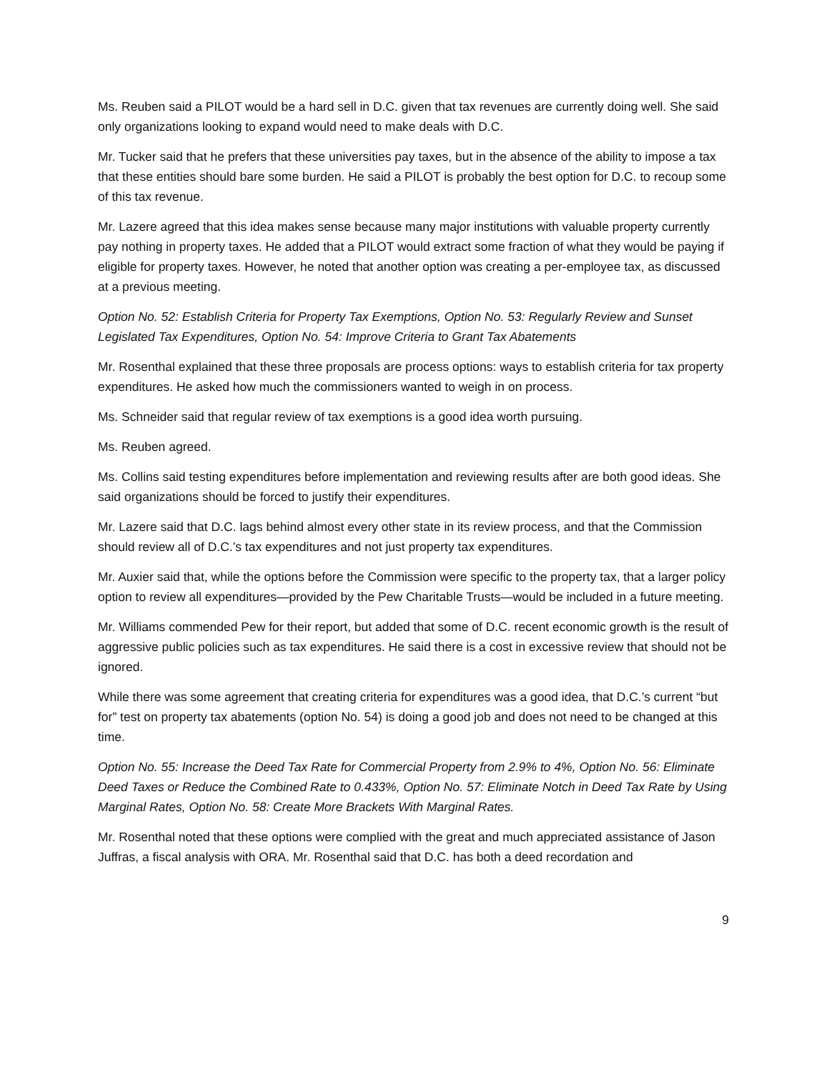Ms. Reuben said a PILOT would be a hard sell in D.C. given that tax revenues are currently doing well. She said only organizations looking to expand would need to make deals with D.C.
Mr. Tucker said that he prefers that these universities pay taxes, but in the absence of the ability to impose a tax that these entities should bare some burden. He said a PILOT is probably the best option for D.C. to recoup some of this tax revenue.
Mr. Lazere agreed that this idea makes sense because many major institutions with valuable property currently pay nothing in property taxes. He added that a PILOT would extract some fraction of what they would be paying if eligible for property taxes. However, he noted that another option was creating a per-employee tax, as discussed at a previous meeting.
Option No. 52: Establish Criteria for Property Tax Exemptions, Option No. 53: Regularly Review and Sunset Legislated Tax Expenditures, Option No. 54: Improve Criteria to Grant Tax Abatements
Mr. Rosenthal explained that these three proposals are process options: ways to establish criteria for tax property expenditures. He asked how much the commissioners wanted to weigh in on process.
Ms. Schneider said that regular review of tax exemptions is a good idea worth pursuing.
Ms. Reuben agreed.
Ms. Collins said testing expenditures before implementation and reviewing results after are both good ideas. She said organizations should be forced to justify their expenditures.
Mr. Lazere said that D.C. lags behind almost every other state in its review process, and that the Commission should review all of D.C.’s tax expenditures and not just property tax expenditures.
Mr. Auxier said that, while the options before the Commission were specific to the property tax, that a larger policy option to review all expenditures—provided by the Pew Charitable Trusts—would be included in a future meeting.
Mr. Williams commended Pew for their report, but added that some of D.C. recent economic growth is the result of aggressive public policies such as tax expenditures. He said there is a cost in excessive review that should not be ignored.
While there was some agreement that creating criteria for expenditures was a good idea, that D.C.’s current “but for” test on property tax abatements (option No. 54) is doing a good job and does not need to be changed at this time.
Option No. 55: Increase the Deed Tax Rate for Commercial Property from 2.9% to 4%, Option No. 56: Eliminate Deed Taxes or Reduce the Combined Rate to 0.433%, Option No. 57: Eliminate Notch in Deed Tax Rate by Using Marginal Rates, Option No. 58: Create More Brackets With Marginal Rates.
Mr. Rosenthal noted that these options were complied with the great and much appreciated assistance of Jason Juffras, a fiscal analysis with ORA. Mr. Rosenthal said that D.C. has both a deed recordation and
9